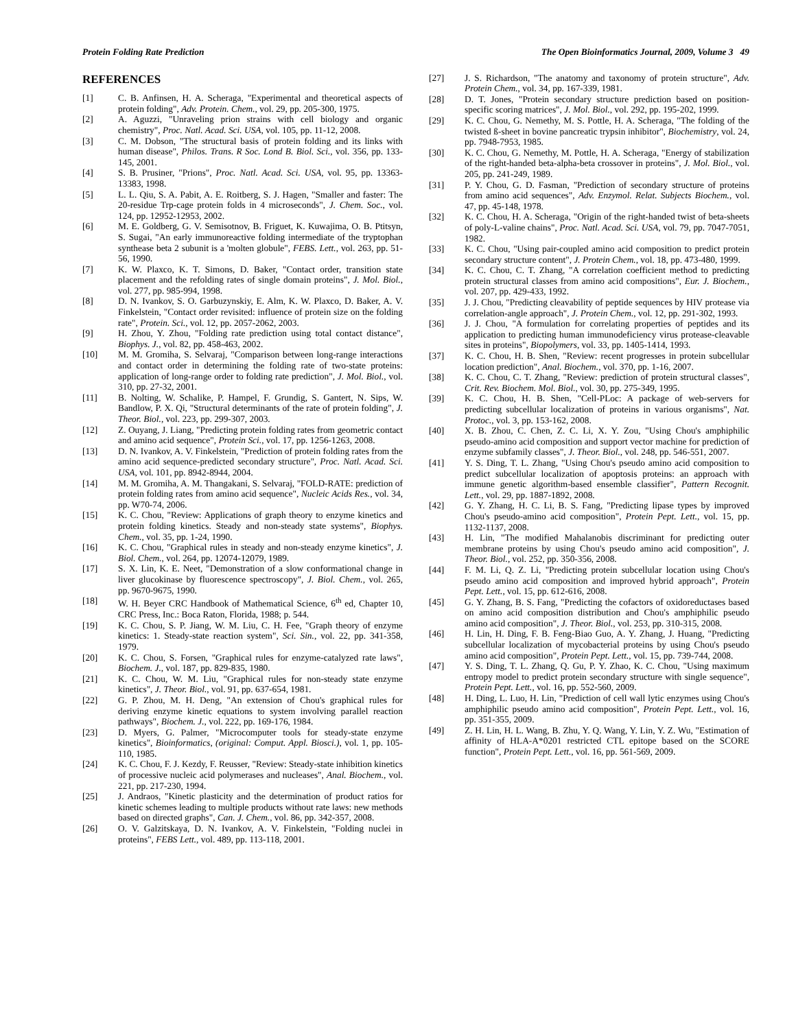Protein Folding Rate Prediction The Open Bioinformatics Journal, 2009, Volume 3 49
REFERENCES
[1] C. B. Anfinsen, H. A. Scheraga, "Experimental and theoretical aspects of protein folding", Adv. Protein. Chem., vol. 29, pp. 205-300, 1975.
[2] A. Aguzzi, "Unraveling prion strains with cell biology and organic chemistry", Proc. Natl. Acad. Sci. USA, vol. 105, pp. 11-12, 2008.
[3] C. M. Dobson, "The structural basis of protein folding and its links with human disease", Philos. Trans. R Soc. Lond B. Biol. Sci., vol. 356, pp. 133-145, 2001.
[4] S. B. Prusiner, "Prions", Proc. Natl. Acad. Sci. USA, vol. 95, pp. 13363-13383, 1998.
[5] L. L. Qiu, S. A. Pabit, A. E. Roitberg, S. J. Hagen, "Smaller and faster: The 20-residue Trp-cage protein folds in 4 microseconds", J. Chem. Soc., vol. 124, pp. 12952-12953, 2002.
[6] M. E. Goldberg, G. V. Semisotnov, B. Friguet, K. Kuwajima, O. B. Ptitsyn, S. Sugai, "An early immunoreactive folding intermediate of the tryptophan synthease beta 2 subunit is a 'molten globule", FEBS. Lett., vol. 263, pp. 51-56, 1990.
[7] K. W. Plaxco, K. T. Simons, D. Baker, "Contact order, transition state placement and the refolding rates of single domain proteins", J. Mol. Biol., vol. 277, pp. 985-994, 1998.
[8] D. N. Ivankov, S. O. Garbuzynskiy, E. Alm, K. W. Plaxco, D. Baker, A. V. Finkelstein, "Contact order revisited: influence of protein size on the folding rate", Protein. Sci., vol. 12, pp. 2057-2062, 2003.
[9] H. Zhou, Y. Zhou, "Folding rate prediction using total contact distance", Biophys. J., vol. 82, pp. 458-463, 2002.
[10] M. M. Gromiha, S. Selvaraj, "Comparison between long-range interactions and contact order in determining the folding rate of two-state proteins: application of long-range order to folding rate prediction", J. Mol. Biol., vol. 310, pp. 27-32, 2001.
[11] B. Nolting, W. Schalike, P. Hampel, F. Grundig, S. Gantert, N. Sips, W. Bandlow, P. X. Qi, "Structural determinants of the rate of protein folding", J. Theor. Biol., vol. 223, pp. 299-307, 2003.
[12] Z. Ouyang, J. Liang, "Predicting protein folding rates from geometric contact and amino acid sequence", Protein Sci., vol. 17, pp. 1256-1263, 2008.
[13] D. N. Ivankov, A. V. Finkelstein, "Prediction of protein folding rates from the amino acid sequence-predicted secondary structure", Proc. Natl. Acad. Sci. USA, vol. 101, pp. 8942-8944, 2004.
[14] M. M. Gromiha, A. M. Thangakani, S. Selvaraj, "FOLD-RATE: prediction of protein folding rates from amino acid sequence", Nucleic Acids Res., vol. 34, pp. W70-74, 2006.
[15] K. C. Chou, "Review: Applications of graph theory to enzyme kinetics and protein folding kinetics. Steady and non-steady state systems", Biophys. Chem., vol. 35, pp. 1-24, 1990.
[16] K. C. Chou, "Graphical rules in steady and non-steady enzyme kinetics", J. Biol. Chem., vol. 264, pp. 12074-12079, 1989.
[17] S. X. Lin, K. E. Neet, "Demonstration of a slow conformational change in liver glucokinase by fluorescence spectroscopy", J. Biol. Chem., vol. 265, pp. 9670-9675, 1990.
[18] W. H. Beyer CRC Handbook of Mathematical Science, 6<sup>th</sup> ed, Chapter 10, CRC Press, Inc.: Boca Raton, Florida, 1988; p. 544.
[19] K. C. Chou, S. P. Jiang, W. M. Liu, C. H. Fee, "Graph theory of enzyme kinetics: 1. Steady-state reaction system", Sci. Sin., vol. 22, pp. 341-358, 1979.
[20] K. C. Chou, S. Forsen, "Graphical rules for enzyme-catalyzed rate laws", Biochem. J., vol. 187, pp. 829-835, 1980.
[21] K. C. Chou, W. M. Liu, "Graphical rules for non-steady state enzyme kinetics", J. Theor. Biol., vol. 91, pp. 637-654, 1981.
[22] G. P. Zhou, M. H. Deng, "An extension of Chou's graphical rules for deriving enzyme kinetic equations to system involving parallel reaction pathways", Biochem. J., vol. 222, pp. 169-176, 1984.
[23] D. Myers, G. Palmer, "Microcomputer tools for steady-state enzyme kinetics", Bioinformatics, (original: Comput. Appl. Biosci.), vol. 1, pp. 105-110, 1985.
[24] K. C. Chou, F. J. Kezdy, F. Reusser, "Review: Steady-state inhibition kinetics of processive nucleic acid polymerases and nucleases", Anal. Biochem., vol. 221, pp. 217-230, 1994.
[25] J. Andraos, "Kinetic plasticity and the determination of product ratios for kinetic schemes leading to multiple products without rate laws: new methods based on directed graphs", Can. J. Chem., vol. 86, pp. 342-357, 2008.
[26] O. V. Galzitskaya, D. N. Ivankov, A. V. Finkelstein, "Folding nuclei in proteins", FEBS Lett., vol. 489, pp. 113-118, 2001.
[27] J. S. Richardson, "The anatomy and taxonomy of protein structure", Adv. Protein Chem., vol. 34, pp. 167-339, 1981.
[28] D. T. Jones, "Protein secondary structure prediction based on position-specific scoring matrices", J. Mol. Biol., vol. 292, pp. 195-202, 1999.
[29] K. C. Chou, G. Nemethy, M. S. Pottle, H. A. Scheraga, "The folding of the twisted ß-sheet in bovine pancreatic trypsin inhibitor", Biochemistry, vol. 24, pp. 7948-7953, 1985.
[30] K. C. Chou, G. Nemethy, M. Pottle, H. A. Scheraga, "Energy of stabilization of the right-handed beta-alpha-beta crossover in proteins", J. Mol. Biol., vol. 205, pp. 241-249, 1989.
[31] P. Y. Chou, G. D. Fasman, "Prediction of secondary structure of proteins from amino acid sequences", Adv. Enzymol. Relat. Subjects Biochem., vol. 47, pp. 45-148, 1978.
[32] K. C. Chou, H. A. Scheraga, "Origin of the right-handed twist of beta-sheets of poly-L-valine chains", Proc. Natl. Acad. Sci. USA, vol. 79, pp. 7047-7051, 1982.
[33] K. C. Chou, "Using pair-coupled amino acid composition to predict protein secondary structure content", J. Protein Chem., vol. 18, pp. 473-480, 1999.
[34] K. C. Chou, C. T. Zhang, "A correlation coefficient method to predicting protein structural classes from amino acid compositions", Eur. J. Biochem., vol. 207, pp. 429-433, 1992.
[35] J. J. Chou, "Predicting cleavability of peptide sequences by HIV protease via correlation-angle approach", J. Protein Chem., vol. 12, pp. 291-302, 1993.
[36] J. J. Chou, "A formulation for correlating properties of peptides and its application to predicting human immunodeficiency virus protease-cleavable sites in proteins", Biopolymers, vol. 33, pp. 1405-1414, 1993.
[37] K. C. Chou, H. B. Shen, "Review: recent progresses in protein subcellular location prediction", Anal. Biochem., vol. 370, pp. 1-16, 2007.
[38] K. C. Chou, C. T. Zhang, "Review: prediction of protein structural classes", Crit. Rev. Biochem. Mol. Biol., vol. 30, pp. 275-349, 1995.
[39] K. C. Chou, H. B. Shen, "Cell-PLoc: A package of web-servers for predicting subcellular localization of proteins in various organisms", Nat. Protoc., vol. 3, pp. 153-162, 2008.
[40] X. B. Zhou, C. Chen, Z. C. Li, X. Y. Zou, "Using Chou's amphiphilic pseudo-amino acid composition and support vector machine for prediction of enzyme subfamily classes", J. Theor. Biol., vol. 248, pp. 546-551, 2007.
[41] Y. S. Ding, T. L. Zhang, "Using Chou's pseudo amino acid composition to predict subcellular localization of apoptosis proteins: an approach with immune genetic algorithm-based ensemble classifier", Pattern Recognit. Lett., vol. 29, pp. 1887-1892, 2008.
[42] G. Y. Zhang, H. C. Li, B. S. Fang, "Predicting lipase types by improved Chou's pseudo-amino acid composition", Protein Pept. Lett., vol. 15, pp. 1132-1137, 2008.
[43] H. Lin, "The modified Mahalanobis discriminant for predicting outer membrane proteins by using Chou's pseudo amino acid composition", J. Theor. Biol., vol. 252, pp. 350-356, 2008.
[44] F. M. Li, Q. Z. Li, "Predicting protein subcellular location using Chou's pseudo amino acid composition and improved hybrid approach", Protein Pept. Lett., vol. 15, pp. 612-616, 2008.
[45] G. Y. Zhang, B. S. Fang, "Predicting the cofactors of oxidoreductases based on amino acid composition distribution and Chou's amphiphilic pseudo amino acid composition", J. Theor. Biol., vol. 253, pp. 310-315, 2008.
[46] H. Lin, H. Ding, F. B. Feng-Biao Guo, A. Y. Zhang, J. Huang, "Predicting subcellular localization of mycobacterial proteins by using Chou's pseudo amino acid composition", Protein Pept. Lett., vol. 15, pp. 739-744, 2008.
[47] Y. S. Ding, T. L. Zhang, Q. Gu, P. Y. Zhao, K. C. Chou, "Using maximum entropy model to predict protein secondary structure with single sequence", Protein Pept. Lett., vol. 16, pp. 552-560, 2009.
[48] H. Ding, L. Luo, H. Lin, "Prediction of cell wall lytic enzymes using Chou's amphiphilic pseudo amino acid composition", Protein Pept. Lett., vol. 16, pp. 351-355, 2009.
[49] Z. H. Lin, H. L. Wang, B. Zhu, Y. Q. Wang, Y. Lin, Y. Z. Wu, "Estimation of affinity of HLA-A*0201 restricted CTL epitope based on the SCORE function", Protein Pept. Lett., vol. 16, pp. 561-569, 2009.